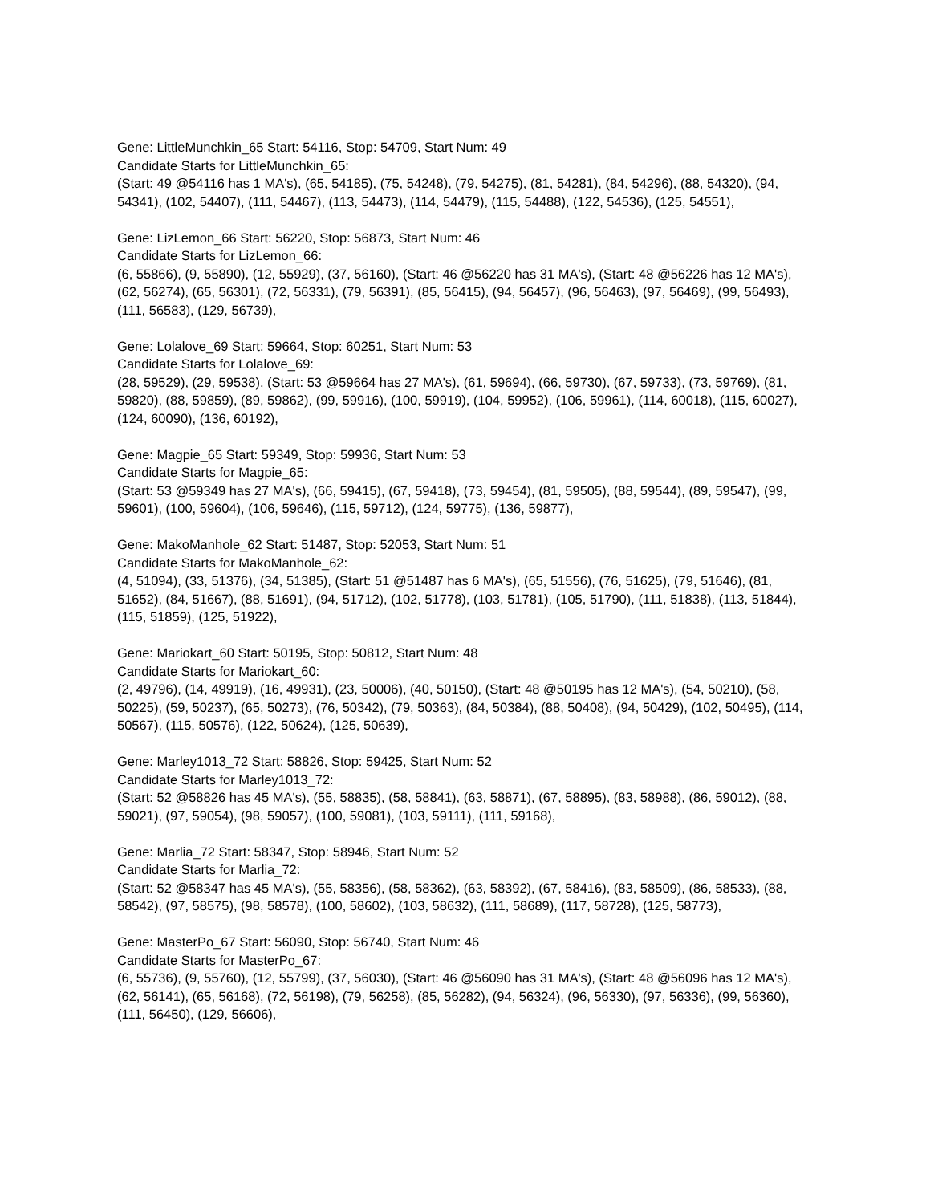Gene: LittleMunchkin_65 Start: 54116, Stop: 54709, Start Num: 49
Candidate Starts for LittleMunchkin_65:
(Start: 49 @54116 has 1 MA's), (65, 54185), (75, 54248), (79, 54275), (81, 54281), (84, 54296), (88, 54320), (94, 54341), (102, 54407), (111, 54467), (113, 54473), (114, 54479), (115, 54488), (122, 54536), (125, 54551),
Gene: LizLemon_66 Start: 56220, Stop: 56873, Start Num: 46
Candidate Starts for LizLemon_66:
(6, 55866), (9, 55890), (12, 55929), (37, 56160), (Start: 46 @56220 has 31 MA's), (Start: 48 @56226 has 12 MA's), (62, 56274), (65, 56301), (72, 56331), (79, 56391), (85, 56415), (94, 56457), (96, 56463), (97, 56469), (99, 56493), (111, 56583), (129, 56739),
Gene: Lolalove_69 Start: 59664, Stop: 60251, Start Num: 53
Candidate Starts for Lolalove_69:
(28, 59529), (29, 59538), (Start: 53 @59664 has 27 MA's), (61, 59694), (66, 59730), (67, 59733), (73, 59769), (81, 59820), (88, 59859), (89, 59862), (99, 59916), (100, 59919), (104, 59952), (106, 59961), (114, 60018), (115, 60027), (124, 60090), (136, 60192),
Gene: Magpie_65 Start: 59349, Stop: 59936, Start Num: 53
Candidate Starts for Magpie_65:
(Start: 53 @59349 has 27 MA's), (66, 59415), (67, 59418), (73, 59454), (81, 59505), (88, 59544), (89, 59547), (99, 59601), (100, 59604), (106, 59646), (115, 59712), (124, 59775), (136, 59877),
Gene: MakoManhole_62 Start: 51487, Stop: 52053, Start Num: 51
Candidate Starts for MakoManhole_62:
(4, 51094), (33, 51376), (34, 51385), (Start: 51 @51487 has 6 MA's), (65, 51556), (76, 51625), (79, 51646), (81, 51652), (84, 51667), (88, 51691), (94, 51712), (102, 51778), (103, 51781), (105, 51790), (111, 51838), (113, 51844), (115, 51859), (125, 51922),
Gene: Mariokart_60 Start: 50195, Stop: 50812, Start Num: 48
Candidate Starts for Mariokart_60:
(2, 49796), (14, 49919), (16, 49931), (23, 50006), (40, 50150), (Start: 48 @50195 has 12 MA's), (54, 50210), (58, 50225), (59, 50237), (65, 50273), (76, 50342), (79, 50363), (84, 50384), (88, 50408), (94, 50429), (102, 50495), (114, 50567), (115, 50576), (122, 50624), (125, 50639),
Gene: Marley1013_72 Start: 58826, Stop: 59425, Start Num: 52
Candidate Starts for Marley1013_72:
(Start: 52 @58826 has 45 MA's), (55, 58835), (58, 58841), (63, 58871), (67, 58895), (83, 58988), (86, 59012), (88, 59021), (97, 59054), (98, 59057), (100, 59081), (103, 59111), (111, 59168),
Gene: Marlia_72 Start: 58347, Stop: 58946, Start Num: 52
Candidate Starts for Marlia_72:
(Start: 52 @58347 has 45 MA's), (55, 58356), (58, 58362), (63, 58392), (67, 58416), (83, 58509), (86, 58533), (88, 58542), (97, 58575), (98, 58578), (100, 58602), (103, 58632), (111, 58689), (117, 58728), (125, 58773),
Gene: MasterPo_67 Start: 56090, Stop: 56740, Start Num: 46
Candidate Starts for MasterPo_67:
(6, 55736), (9, 55760), (12, 55799), (37, 56030), (Start: 46 @56090 has 31 MA's), (Start: 48 @56096 has 12 MA's), (62, 56141), (65, 56168), (72, 56198), (79, 56258), (85, 56282), (94, 56324), (96, 56330), (97, 56336), (99, 56360), (111, 56450), (129, 56606),